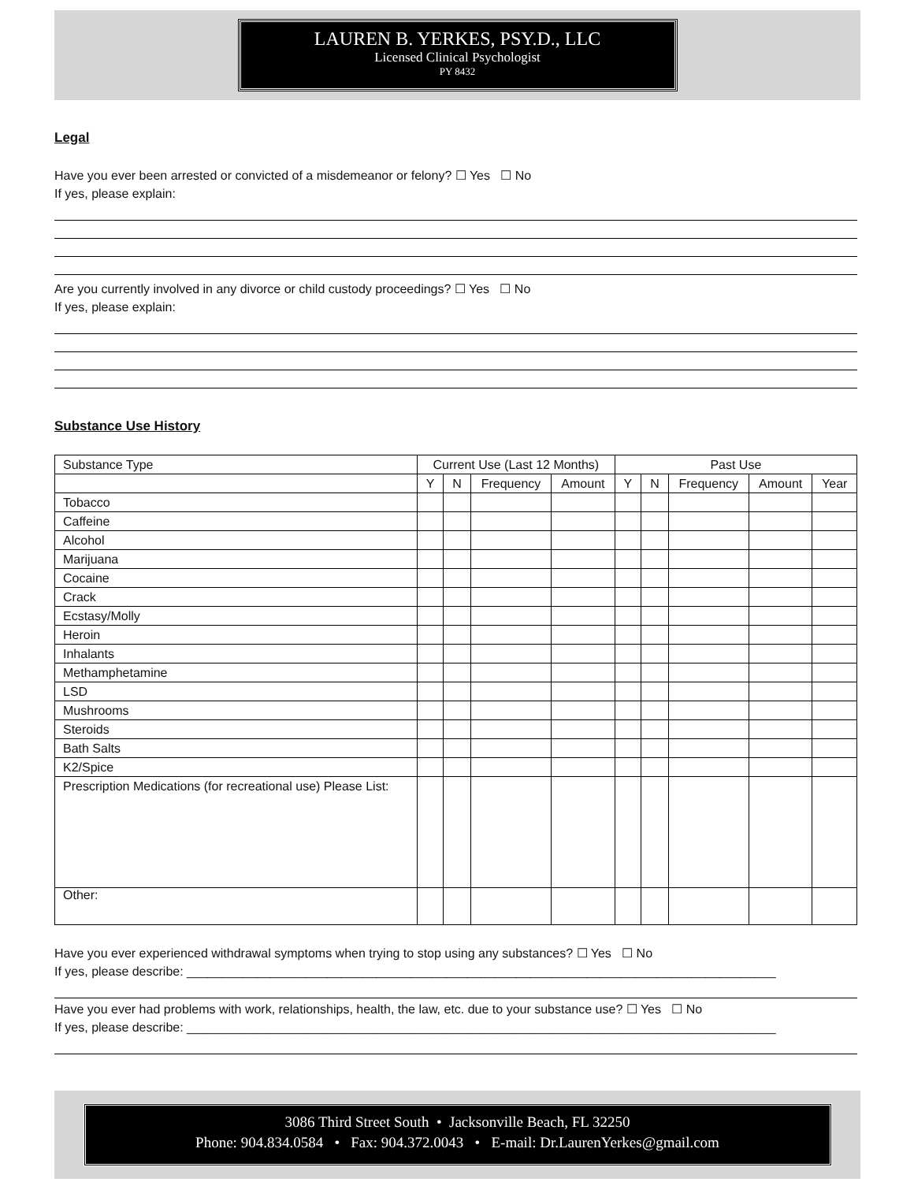LAUREN B. YERKES, PSY.D., LLC
Licensed Clinical Psychologist
PY 8432
Legal
Have you ever been arrested or convicted of a misdemeanor or felony? ☐ Yes ☐ No
If yes, please explain:
Are you currently involved in any divorce or child custody proceedings? ☐ Yes ☐ No
If yes, please explain:
Substance Use History
| Substance Type | Current Use (Last 12 Months) | | | | Past Use | | | | |
| | Y | N | Frequency | Amount | Y | N | Frequency | Amount | Year |
| Tobacco | | | | | | | | | |
| Caffeine | | | | | | | | | |
| Alcohol | | | | | | | | | |
| Marijuana | | | | | | | | | |
| Cocaine | | | | | | | | | |
| Crack | | | | | | | | | |
| Ecstasy/Molly | | | | | | | | | |
| Heroin | | | | | | | | | |
| Inhalants | | | | | | | | | |
| Methamphetamine | | | | | | | | | |
| LSD | | | | | | | | | |
| Mushrooms | | | | | | | | | |
| Steroids | | | | | | | | | |
| Bath Salts | | | | | | | | | |
| K2/Spice | | | | | | | | | |
| Prescription Medications (for recreational use) Please List: | | | | | | | | | |
| Other: | | | | | | | | | |
Have you ever experienced withdrawal symptoms when trying to stop using any substances? ☐ Yes ☐ No
If yes, please describe: ____________________________________________________________________________________
Have you ever had problems with work, relationships, health, the law, etc. due to your substance use? ☐ Yes ☐ No
If yes, please describe: ____________________________________________________________________________________
3086 Third Street South • Jacksonville Beach, FL 32250
Phone: 904.834.0584 • Fax: 904.372.0043 • E-mail: Dr.LaurenYerkes@gmail.com